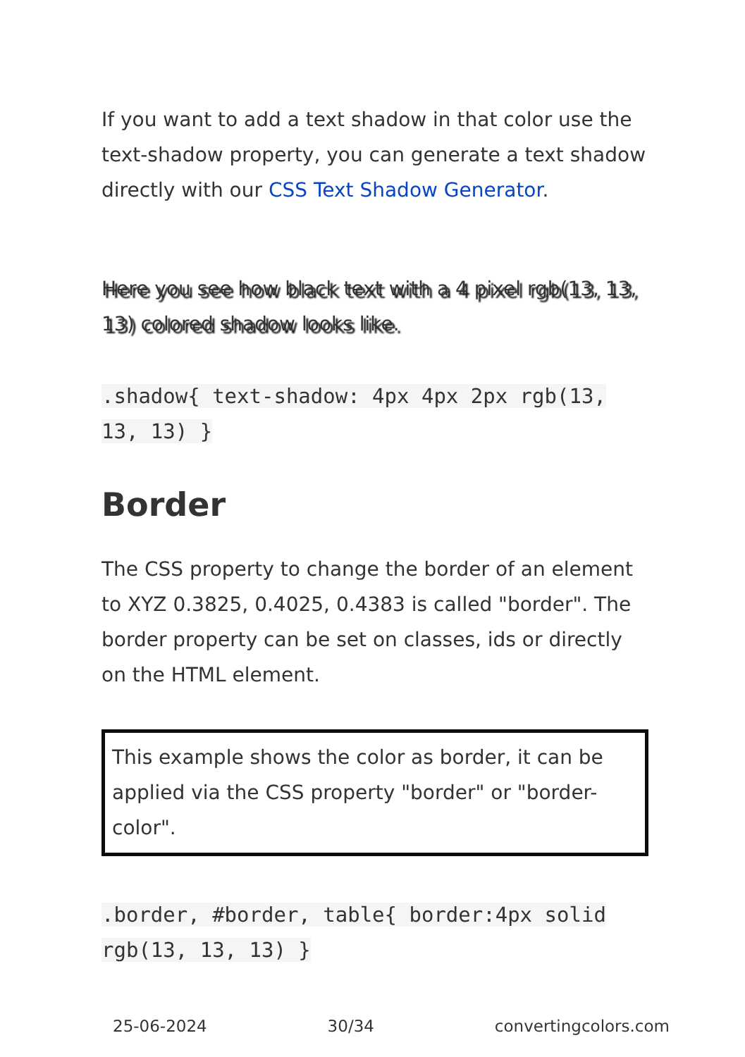If you want to add a text shadow in that color use the text-shadow property, you can generate a text shadow directly with our CSS Text Shadow Generator.
Here you see how black text with a 4 pixel rgb(13, 13, 13) colored shadow looks like.
.shadow{ text-shadow: 4px 4px 2px rgb(13, 13, 13) }
Border
The CSS property to change the border of an element to XYZ 0.3825, 0.4025, 0.4383 is called "border". The border property can be set on classes, ids or directly on the HTML element.
This example shows the color as border, it can be applied via the CSS property "border" or "border-color".
.border, #border, table{ border:4px solid rgb(13, 13, 13) }
25-06-2024 30/34 convertingcolors.com